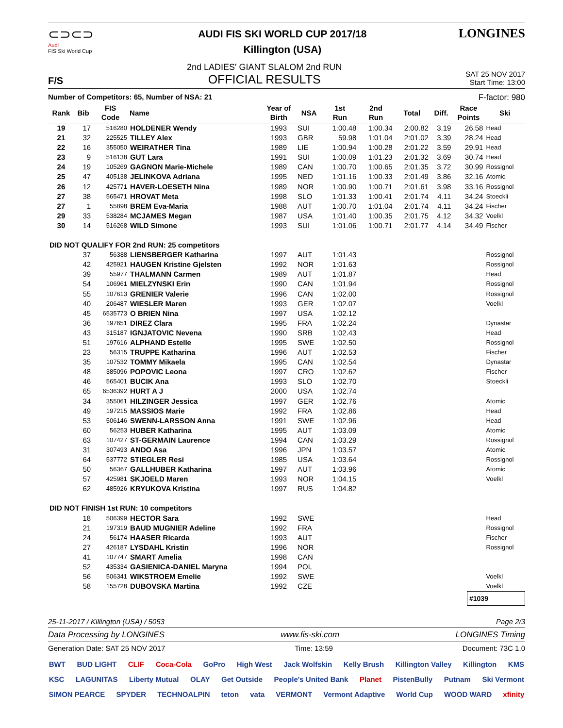⊂⊃⊂⊃
Audi
FIS Ski World Cup
AUDI FIS SKI WORLD CUP 2017/18
Killington (USA)
LONGINES
F/S
2nd LADIES' GIANT SLALOM 2nd RUN
OFFICIAL RESULTS
SAT 25 NOV 2017
Start Time: 13:00
Number of Competitors: 65, Number of NSA: 21 F-factor: 980
| Rank | Bib | FIS Code | Name | Year of Birth | NSA | 1st Run | 2nd Run | Total | Diff. | Race Points | Ski |
| --- | --- | --- | --- | --- | --- | --- | --- | --- | --- | --- | --- |
| 19 | 17 | 516280 | HOLDENER Wendy | 1993 | SUI | 1:00.48 | 1:00.34 | 2:00.82 | 3.19 | 26.58 | Head |
| 21 | 32 | 225525 | TILLEY Alex | 1993 | GBR | 59.98 | 1:01.04 | 2:01.02 | 3.39 | 28.24 | Head |
| 22 | 16 | 355050 | WEIRATHER Tina | 1989 | LIE | 1:00.94 | 1:00.28 | 2:01.22 | 3.59 | 29.91 | Head |
| 23 | 9 | 516138 | GUT Lara | 1991 | SUI | 1:00.09 | 1:01.23 | 2:01.32 | 3.69 | 30.74 | Head |
| 24 | 19 | 105269 | GAGNON Marie-Michele | 1989 | CAN | 1:00.70 | 1:00.65 | 2:01.35 | 3.72 | 30.99 | Rossignol |
| 25 | 47 | 405138 | JELINKOVA Adriana | 1995 | NED | 1:01.16 | 1:00.33 | 2:01.49 | 3.86 | 32.16 | Atomic |
| 26 | 12 | 425771 | HAVER-LOESETH Nina | 1989 | NOR | 1:00.90 | 1:00.71 | 2:01.61 | 3.98 | 33.16 | Rossignol |
| 27 | 38 | 565471 | HROVAT Meta | 1998 | SLO | 1:01.33 | 1:00.41 | 2:01.74 | 4.11 | 34.24 | Stoeckli |
| 27 | 1 | 55898 | BREM Eva-Maria | 1988 | AUT | 1:00.70 | 1:01.04 | 2:01.74 | 4.11 | 34.24 | Fischer |
| 29 | 33 | 538284 | MCJAMES Megan | 1987 | USA | 1:01.40 | 1:00.35 | 2:01.75 | 4.12 | 34.32 | Voelkl |
| 30 | 14 | 516268 | WILD Simone | 1993 | SUI | 1:01.06 | 1:00.71 | 2:01.77 | 4.14 | 34.49 | Fischer |
| DID NOT QUALIFY FOR 2nd RUN: 25 competitors | | | | | | | | | | | |
| | 37 | 56388 | LIENSBERGER Katharina | 1997 | AUT | 1:01.43 | | | | | Rossignol |
| | 42 | 425921 | HAUGEN Kristine Gjelsten | 1992 | NOR | 1:01.63 | | | | | Rossignol |
| | 39 | 55977 | THALMANN Carmen | 1989 | AUT | 1:01.87 | | | | | Head |
| | 54 | 106961 | MIELZYNSKI Erin | 1990 | CAN | 1:01.94 | | | | | Rossignol |
| | 55 | 107613 | GRENIER Valerie | 1996 | CAN | 1:02.00 | | | | | Rossignol |
| | 40 | 206487 | WIESLER Maren | 1993 | GER | 1:02.07 | | | | | Voelkl |
| | 45 | 6535773 | O BRIEN Nina | 1997 | USA | 1:02.12 | | | | | |
| | 36 | 197651 | DIREZ Clara | 1995 | FRA | 1:02.24 | | | | | Dynastar |
| | 43 | 315187 | IGNJATOVIC Nevena | 1990 | SRB | 1:02.43 | | | | | Head |
| | 51 | 197616 | ALPHAND Estelle | 1995 | SWE | 1:02.50 | | | | | Rossignol |
| | 23 | 56315 | TRUPPE Katharina | 1996 | AUT | 1:02.53 | | | | | Fischer |
| | 35 | 107532 | TOMMY Mikaela | 1995 | CAN | 1:02.54 | | | | | Dynastar |
| | 48 | 385096 | POPOVIC Leona | 1997 | CRO | 1:02.62 | | | | | Fischer |
| | 46 | 565401 | BUCIK Ana | 1993 | SLO | 1:02.70 | | | | | Stoeckli |
| | 65 | 6536392 | HURT A J | 2000 | USA | 1:02.74 | | | | | |
| | 34 | 355061 | HILZINGER Jessica | 1997 | GER | 1:02.76 | | | | | Atomic |
| | 49 | 197215 | MASSIOS Marie | 1992 | FRA | 1:02.86 | | | | | Head |
| | 53 | 506146 | SWENN-LARSSON Anna | 1991 | SWE | 1:02.96 | | | | | Head |
| | 60 | 56253 | HUBER Katharina | 1995 | AUT | 1:03.09 | | | | | Atomic |
| | 63 | 107427 | ST-GERMAIN Laurence | 1994 | CAN | 1:03.29 | | | | | Rossignol |
| | 31 | 307493 | ANDO Asa | 1996 | JPN | 1:03.57 | | | | | Atomic |
| | 64 | 537772 | STIEGLER Resi | 1985 | USA | 1:03.64 | | | | | Rossignol |
| | 50 | 56367 | GALLHUBER Katharina | 1997 | AUT | 1:03.96 | | | | | Atomic |
| | 57 | 425981 | SKJOELD Maren | 1993 | NOR | 1:04.15 | | | | | Voelkl |
| | 62 | 485926 | KRYUKOVA Kristina | 1997 | RUS | 1:04.82 | | | | | |
| DID NOT FINISH 1st RUN: 10 competitors | | | | | | | | | | | |
| | 18 | 506399 | HECTOR Sara | 1992 | SWE | | | | | | Head |
| | 21 | 197319 | BAUD MUGNIER Adeline | 1992 | FRA | | | | | | Rossignol |
| | 24 | 56174 | HAASER Ricarda | 1993 | AUT | | | | | | Fischer |
| | 27 | 426187 | LYSDAHL Kristin | 1996 | NOR | | | | | | Rossignol |
| | 41 | 107747 | SMART Amelia | 1998 | CAN | | | | | | |
| | 52 | 435334 | GASIENICA-DANIEL Maryna | 1994 | POL | | | | | | |
| | 56 | 506341 | WIKSTROEM Emelie | 1992 | SWE | | | | | | Voelkl |
| | 58 | 155728 | DUBOVSKA Martina | 1992 | CZE | | | | | | Voelkl |
#1039
25-11-2017 / Killington (USA) / 5053 Page 2/3
Data Processing by LONGINES www.fis-ski.com LONGINES Timing
Generation Date: SAT 25 NOV 2017 Time: 13:59 Document: 73C 1.0
BWT BUD LIGHT CLIF Coca-Cola GoPro High West Jack Wolfskin Kelly Brush Killington Valley Killington KMS KSC LAGUNITAS Liberty Mutual OLAY Get Outside People's United Bank Planet PistenBully Putnam Ski Vermont SIMON PEARCE SPYDER TECHNOALPIN teton vata VERMONT Vermont Adaptive World Cup WOOD WARD xfinity